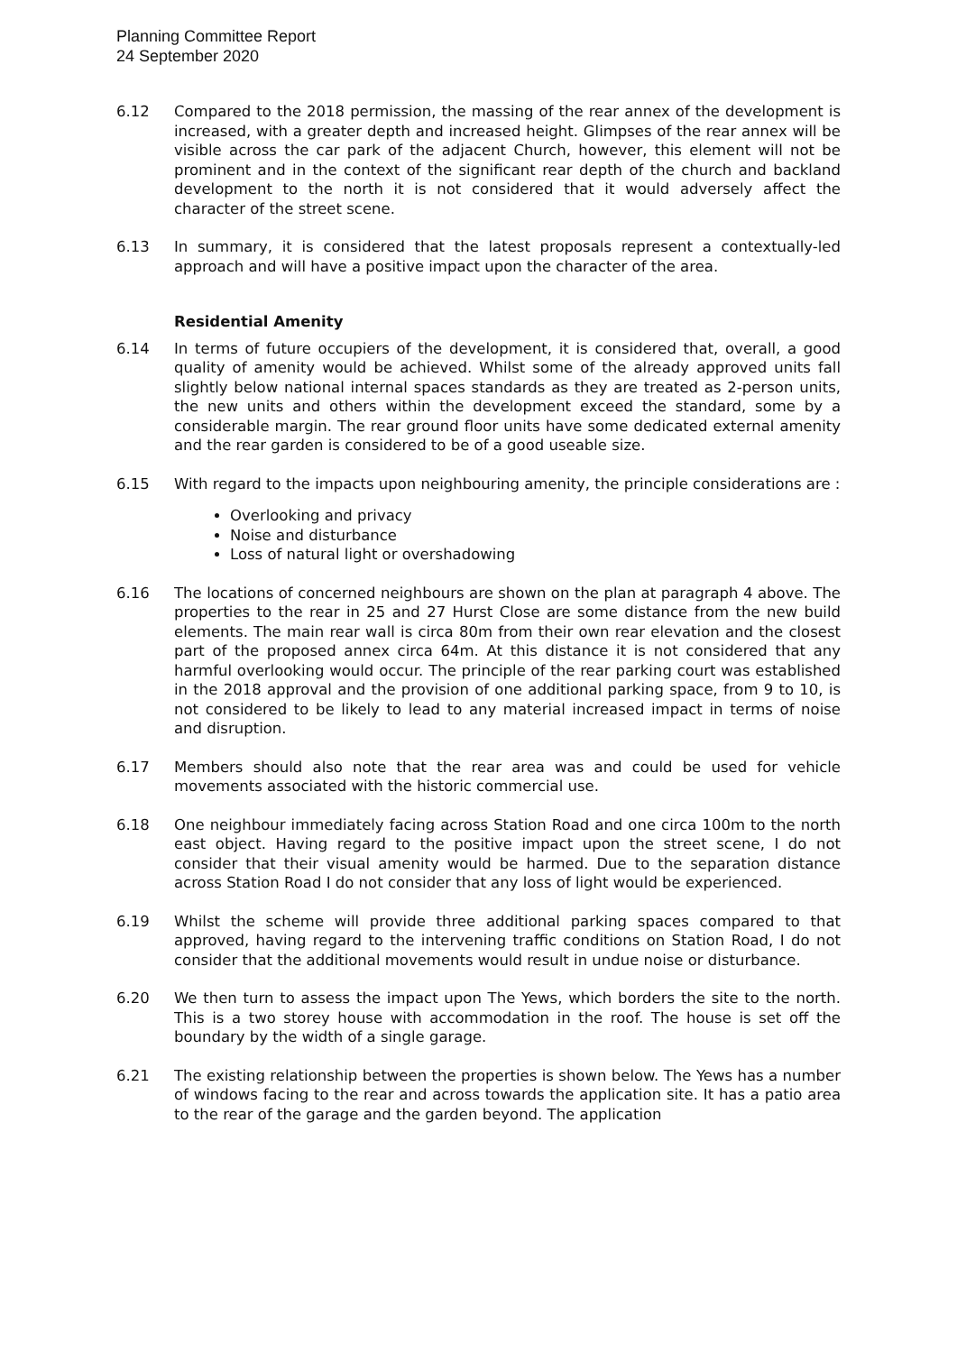Planning Committee Report
24 September 2020
6.12 Compared to the 2018 permission, the massing of the rear annex of the development is increased, with a greater depth and increased height. Glimpses of the rear annex will be visible across the car park of the adjacent Church, however, this element will not be prominent and in the context of the significant rear depth of the church and backland development to the north it is not considered that it would adversely affect the character of the street scene.
6.13 In summary, it is considered that the latest proposals represent a contextually-led approach and will have a positive impact upon the character of the area.
Residential Amenity
6.14 In terms of future occupiers of the development, it is considered that, overall, a good quality of amenity would be achieved. Whilst some of the already approved units fall slightly below national internal spaces standards as they are treated as 2-person units, the new units and others within the development exceed the standard, some by a considerable margin. The rear ground floor units have some dedicated external amenity and the rear garden is considered to be of a good useable size.
6.15 With regard to the impacts upon neighbouring amenity, the principle considerations are :
Overlooking and privacy
Noise and disturbance
Loss of natural light or overshadowing
6.16 The locations of concerned neighbours are shown on the plan at paragraph 4 above. The properties to the rear in 25 and 27 Hurst Close are some distance from the new build elements. The main rear wall is circa 80m from their own rear elevation and the closest part of the proposed annex circa 64m. At this distance it is not considered that any harmful overlooking would occur. The principle of the rear parking court was established in the 2018 approval and the provision of one additional parking space, from 9 to 10, is not considered to be likely to lead to any material increased impact in terms of noise and disruption.
6.17 Members should also note that the rear area was and could be used for vehicle movements associated with the historic commercial use.
6.18 One neighbour immediately facing across Station Road and one circa 100m to the north east object. Having regard to the positive impact upon the street scene, I do not consider that their visual amenity would be harmed. Due to the separation distance across Station Road I do not consider that any loss of light would be experienced.
6.19 Whilst the scheme will provide three additional parking spaces compared to that approved, having regard to the intervening traffic conditions on Station Road, I do not consider that the additional movements would result in undue noise or disturbance.
6.20 We then turn to assess the impact upon The Yews, which borders the site to the north. This is a two storey house with accommodation in the roof. The house is set off the boundary by the width of a single garage.
6.21 The existing relationship between the properties is shown below. The Yews has a number of windows facing to the rear and across towards the application site. It has a patio area to the rear of the garage and the garden beyond. The application